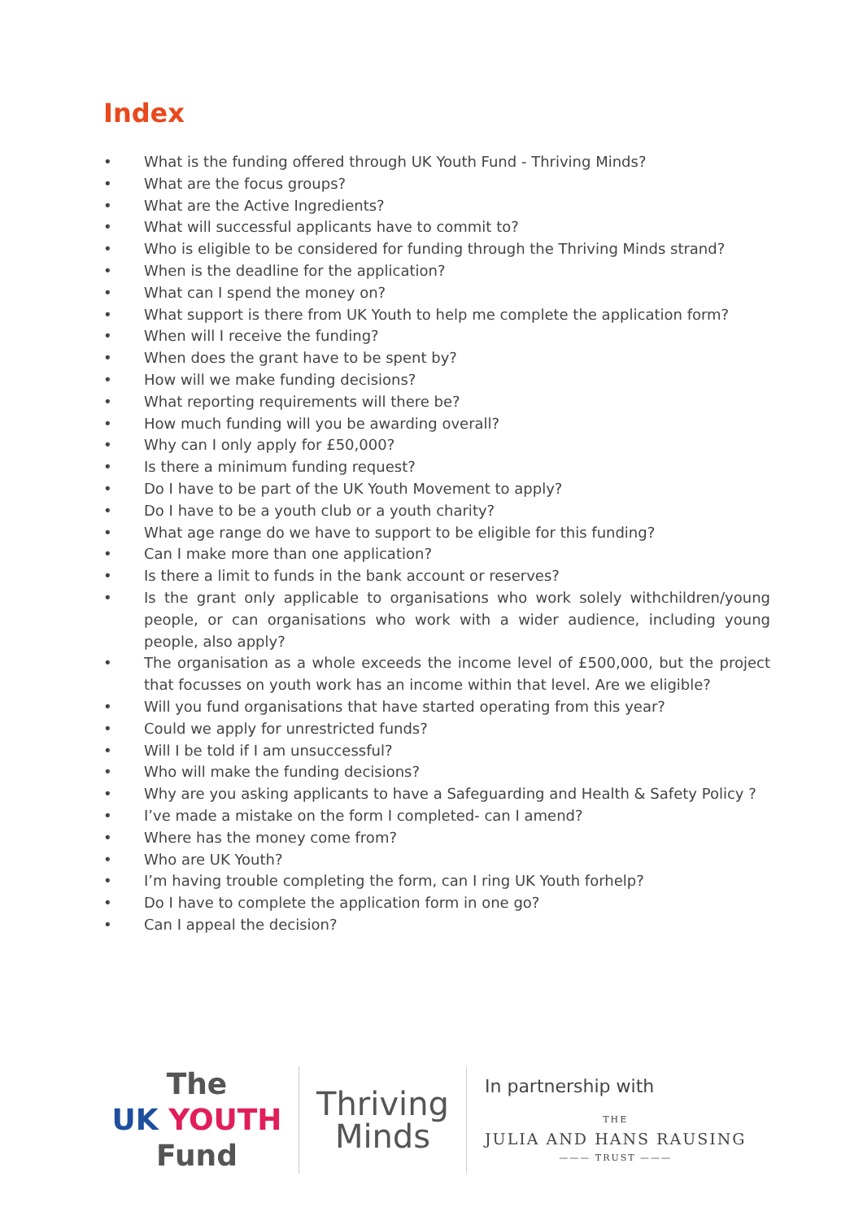Index
• What is the funding offered through UK Youth Fund - Thriving Minds?
• What are the focus groups?
• What are the Active Ingredients?
• What will successful applicants have to commit to?
• Who is eligible to be considered for funding through the Thriving Minds strand?
• When is the deadline for the application?
• What can I spend the money on?
• What support is there from UK Youth to help me complete the application form?
• When will I receive the funding?
• When does the grant have to be spent by?
• How will we make funding decisions?
• What reporting requirements will there be?
• How much funding will you be awarding overall?
• Why can I only apply for £50,000?
• Is there a minimum funding request?
• Do I have to be part of the UK Youth Movement to apply?
• Do I have to be a youth club or a youth charity?
• What age range do we have to support to be eligible for this funding?
• Can I make more than one application?
• Is there a limit to funds in the bank account or reserves?
• Is the grant only applicable to organisations who work solely withchildren/young people, or can organisations who work with a wider audience, including young people, also apply?
• The organisation as a whole exceeds the income level of £500,000, but the project that focusses on youth work has an income within that level. Are we eligible?
• Will you fund organisations that have started operating from this year?
• Could we apply for unrestricted funds?
• Will I be told if I am unsuccessful?
• Who will make the funding decisions?
• Why are you asking applicants to have a Safeguarding and Health & Safety Policy ?
• I’ve made a mistake on the form I completed- can I amend?
• Where has the money come from?
• Who are UK Youth?
• I’m having trouble completing the form, can I ring UK Youth forhelp?
• Do I have to complete the application form in one go?
• Can I appeal the decision?
The
UK YOUTH
Fund
Thriving
Minds
In partnership with
THE
JULIA AND HANS RAUSING
——— TRUST ———